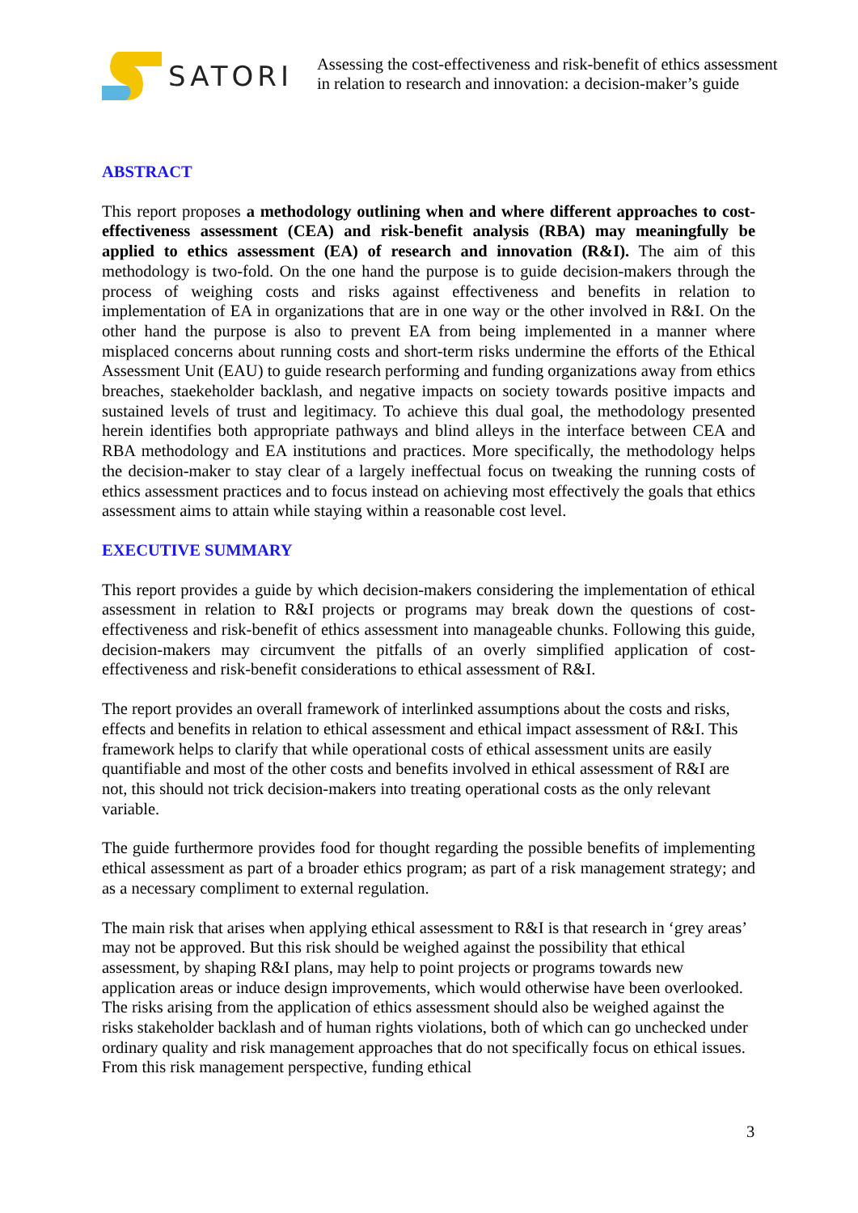SATORI
Assessing the cost-effectiveness and risk-benefit of ethics assessment
in relation to research and innovation: a decision-maker’s guide
ABSTRACT
This report proposes a methodology outlining when and where different approaches to cost-effectiveness assessment (CEA) and risk-benefit analysis (RBA) may meaningfully be applied to ethics assessment (EA) of research and innovation (R&I). The aim of this methodology is two-fold. On the one hand the purpose is to guide decision-makers through the process of weighing costs and risks against effectiveness and benefits in relation to implementation of EA in organizations that are in one way or the other involved in R&I. On the other hand the purpose is also to prevent EA from being implemented in a manner where misplaced concerns about running costs and short-term risks undermine the efforts of the Ethical Assessment Unit (EAU) to guide research performing and funding organizations away from ethics breaches, staekeholder backlash, and negative impacts on society towards positive impacts and sustained levels of trust and legitimacy. To achieve this dual goal, the methodology presented herein identifies both appropriate pathways and blind alleys in the interface between CEA and RBA methodology and EA institutions and practices. More specifically, the methodology helps the decision-maker to stay clear of a largely ineffectual focus on tweaking the running costs of ethics assessment practices and to focus instead on achieving most effectively the goals that ethics assessment aims to attain while staying within a reasonable cost level.
EXECUTIVE SUMMARY
This report provides a guide by which decision-makers considering the implementation of ethical assessment in relation to R&I projects or programs may break down the questions of cost-effectiveness and risk-benefit of ethics assessment into manageable chunks. Following this guide, decision-makers may circumvent the pitfalls of an overly simplified application of cost-effectiveness and risk-benefit considerations to ethical assessment of R&I.
The report provides an overall framework of interlinked assumptions about the costs and risks, effects and benefits in relation to ethical assessment and ethical impact assessment of R&I. This framework helps to clarify that while operational costs of ethical assessment units are easily quantifiable and most of the other costs and benefits involved in ethical assessment of R&I are not, this should not trick decision-makers into treating operational costs as the only relevant variable.
The guide furthermore provides food for thought regarding the possible benefits of implementing ethical assessment as part of a broader ethics program; as part of a risk management strategy; and as a necessary compliment to external regulation.
The main risk that arises when applying ethical assessment to R&I is that research in ‘grey areas’ may not be approved. But this risk should be weighed against the possibility that ethical assessment, by shaping R&I plans, may help to point projects or programs towards new application areas or induce design improvements, which would otherwise have been overlooked. The risks arising from the application of ethics assessment should also be weighed against the risks stakeholder backlash and of human rights violations, both of which can go unchecked under ordinary quality and risk management approaches that do not specifically focus on ethical issues. From this risk management perspective, funding ethical
3